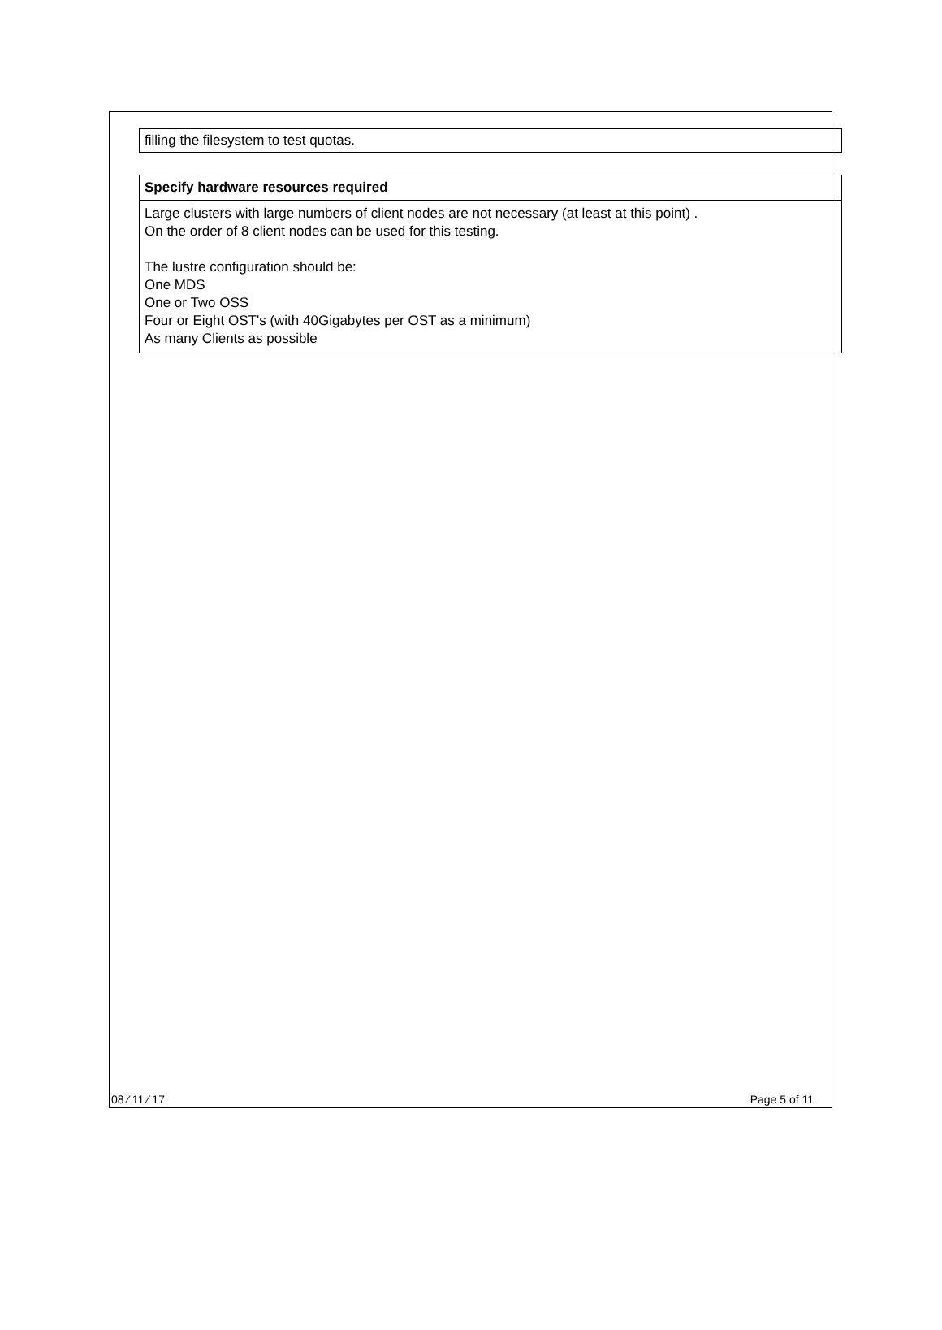filling the filesystem to test quotas.
Specify hardware resources required
Large clusters with large numbers of client nodes are not necessary (at least at this point) .
On the order of 8 client nodes can be used for this testing.
The lustre configuration should be:
One MDS
One or Two OSS
Four or Eight OST's (with 40Gigabytes per OST as a minimum)
As many Clients as possible
08 ⁄ 11 ⁄ 17 Page 5 of 11